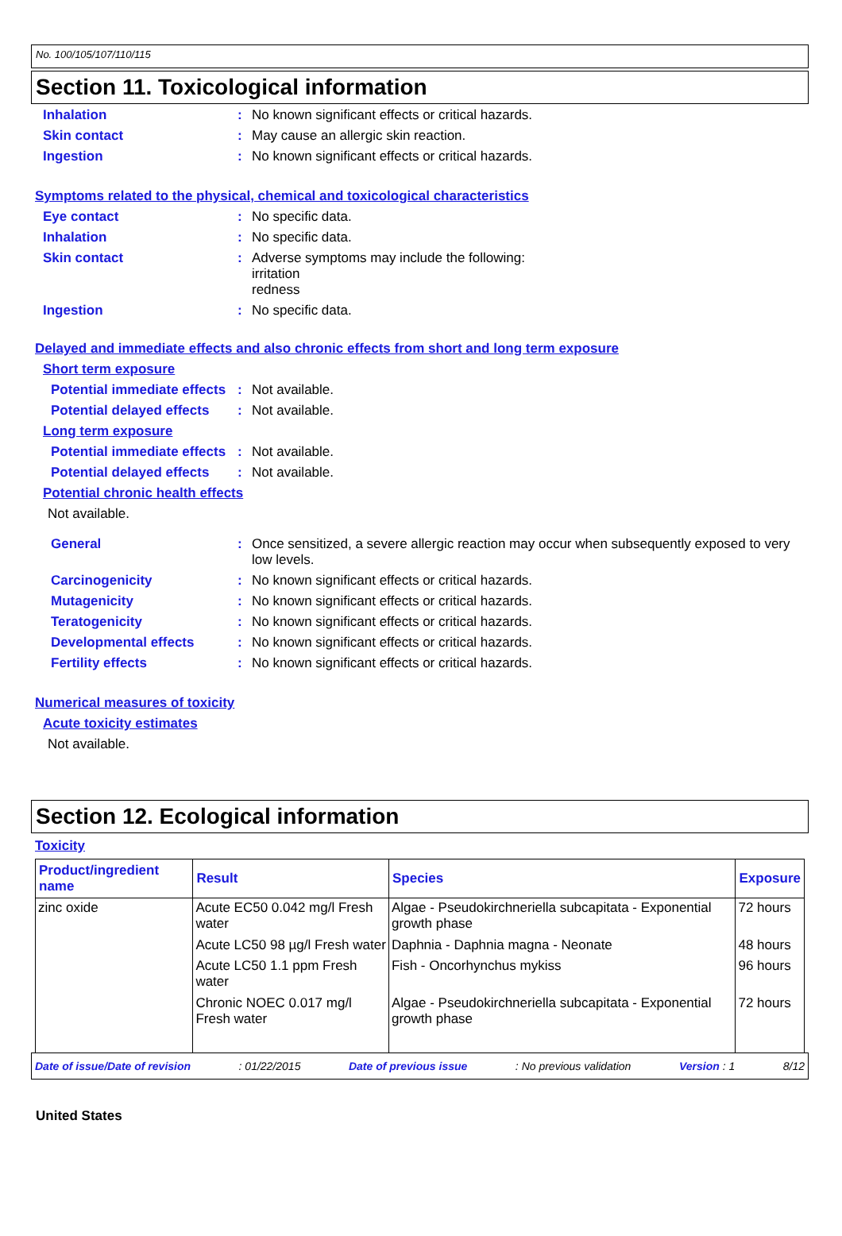No. 100/105/107/110/115
Section 11. Toxicological information
Inhalation : No known significant effects or critical hazards.
Skin contact : May cause an allergic skin reaction.
Ingestion : No known significant effects or critical hazards.
Symptoms related to the physical, chemical and toxicological characteristics
Eye contact : No specific data.
Inhalation : No specific data.
Skin contact : Adverse symptoms may include the following:
irritation
redness
Ingestion : No specific data.
Delayed and immediate effects and also chronic effects from short and long term exposure
Short term exposure
Potential immediate effects
: Not available.
Potential delayed effects
: Not available.
Long term exposure
Potential immediate effects
: Not available.
Potential delayed effects
: Not available.
Potential chronic health effects
Not available.
General : Once sensitized, a severe allergic reaction may occur when subsequently exposed to very low levels.
Carcinogenicity : No known significant effects or critical hazards.
Mutagenicity : No known significant effects or critical hazards.
Teratogenicity : No known significant effects or critical hazards.
Developmental effects : No known significant effects or critical hazards.
Fertility effects : No known significant effects or critical hazards.
Numerical measures of toxicity
Acute toxicity estimates
Not available.
Section 12. Ecological information
Toxicity
| Product/ingredient name | Result | Species | Exposure |
| --- | --- | --- | --- |
| zinc oxide | Acute EC50 0.042 mg/l Fresh water | Algae - Pseudokirchneriella subcapitata - Exponential growth phase | 72 hours |
| | Acute LC50 98 µg/l Fresh water | Daphnia - Daphnia magna - Neonate | 48 hours |
| | Acute LC50 1.1 ppm Fresh water | Fish - Oncorhynchus mykiss | 96 hours |
| | Chronic NOEC 0.017 mg/l Fresh water | Algae - Pseudokirchneriella subcapitata - Exponential growth phase | 72 hours |
Date of issue/Date of revision: 01/22/2015 Date of previous issue: No previous validation Version : 1 8/12
United States